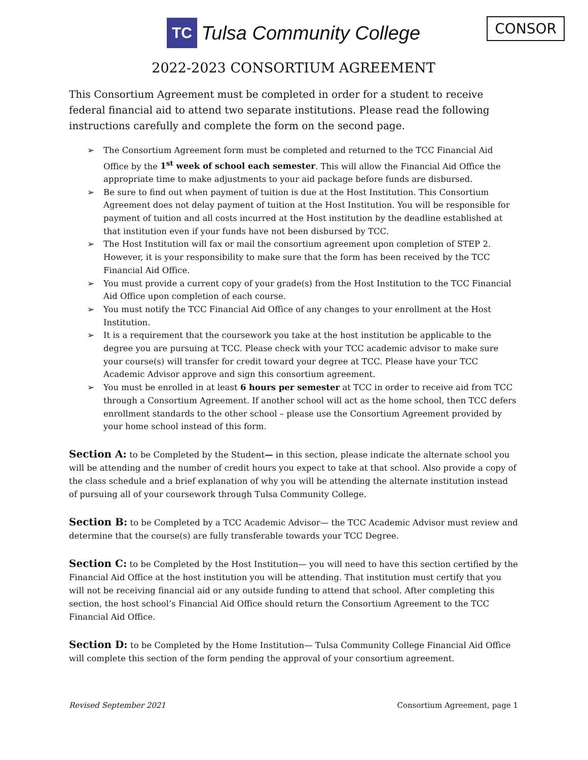TC
Tulsa Community College
CONSOR
2022-2023 CONSORTIUM AGREEMENT
This Consortium Agreement must be completed in order for a student to receive federal financial aid to attend two separate institutions. Please read the following instructions carefully and complete the form on the second page.
➢ The Consortium Agreement form must be completed and returned to the TCC Financial Aid Office by the 1<sup>st</sup> week of school each semester. This will allow the Financial Aid Office the appropriate time to make adjustments to your aid package before funds are disbursed.
➢ Be sure to find out when payment of tuition is due at the Host Institution. This Consortium Agreement does not delay payment of tuition at the Host Institution. You will be responsible for payment of tuition and all costs incurred at the Host institution by the deadline established at that institution even if your funds have not been disbursed by TCC.
➢ The Host Institution will fax or mail the consortium agreement upon completion of STEP 2. However, it is your responsibility to make sure that the form has been received by the TCC Financial Aid Office.
➢ You must provide a current copy of your grade(s) from the Host Institution to the TCC Financial Aid Office upon completion of each course.
➢ You must notify the TCC Financial Aid Office of any changes to your enrollment at the Host Institution.
➢ It is a requirement that the coursework you take at the host institution be applicable to the degree you are pursuing at TCC. Please check with your TCC academic advisor to make sure your course(s) will transfer for credit toward your degree at TCC. Please have your TCC Academic Advisor approve and sign this consortium agreement.
➢ You must be enrolled in at least 6 hours per semester at TCC in order to receive aid from TCC through a Consortium Agreement. If another school will act as the home school, then TCC defers enrollment standards to the other school – please use the Consortium Agreement provided by your home school instead of this form.
Section A: to be Completed by the Student— in this section, please indicate the alternate school you will be attending and the number of credit hours you expect to take at that school. Also provide a copy of the class schedule and a brief explanation of why you will be attending the alternate institution instead of pursuing all of your coursework through Tulsa Community College.
Section B: to be Completed by a TCC Academic Advisor— the TCC Academic Advisor must review and determine that the course(s) are fully transferable towards your TCC Degree.
Section C: to be Completed by the Host Institution— you will need to have this section certified by the Financial Aid Office at the host institution you will be attending. That institution must certify that you will not be receiving financial aid or any outside funding to attend that school. After completing this section, the host school’s Financial Aid Office should return the Consortium Agreement to the TCC Financial Aid Office.
Section D: to be Completed by the Home Institution— Tulsa Community College Financial Aid Office will complete this section of the form pending the approval of your consortium agreement.
Revised September 2021 Consortium Agreement, page 1